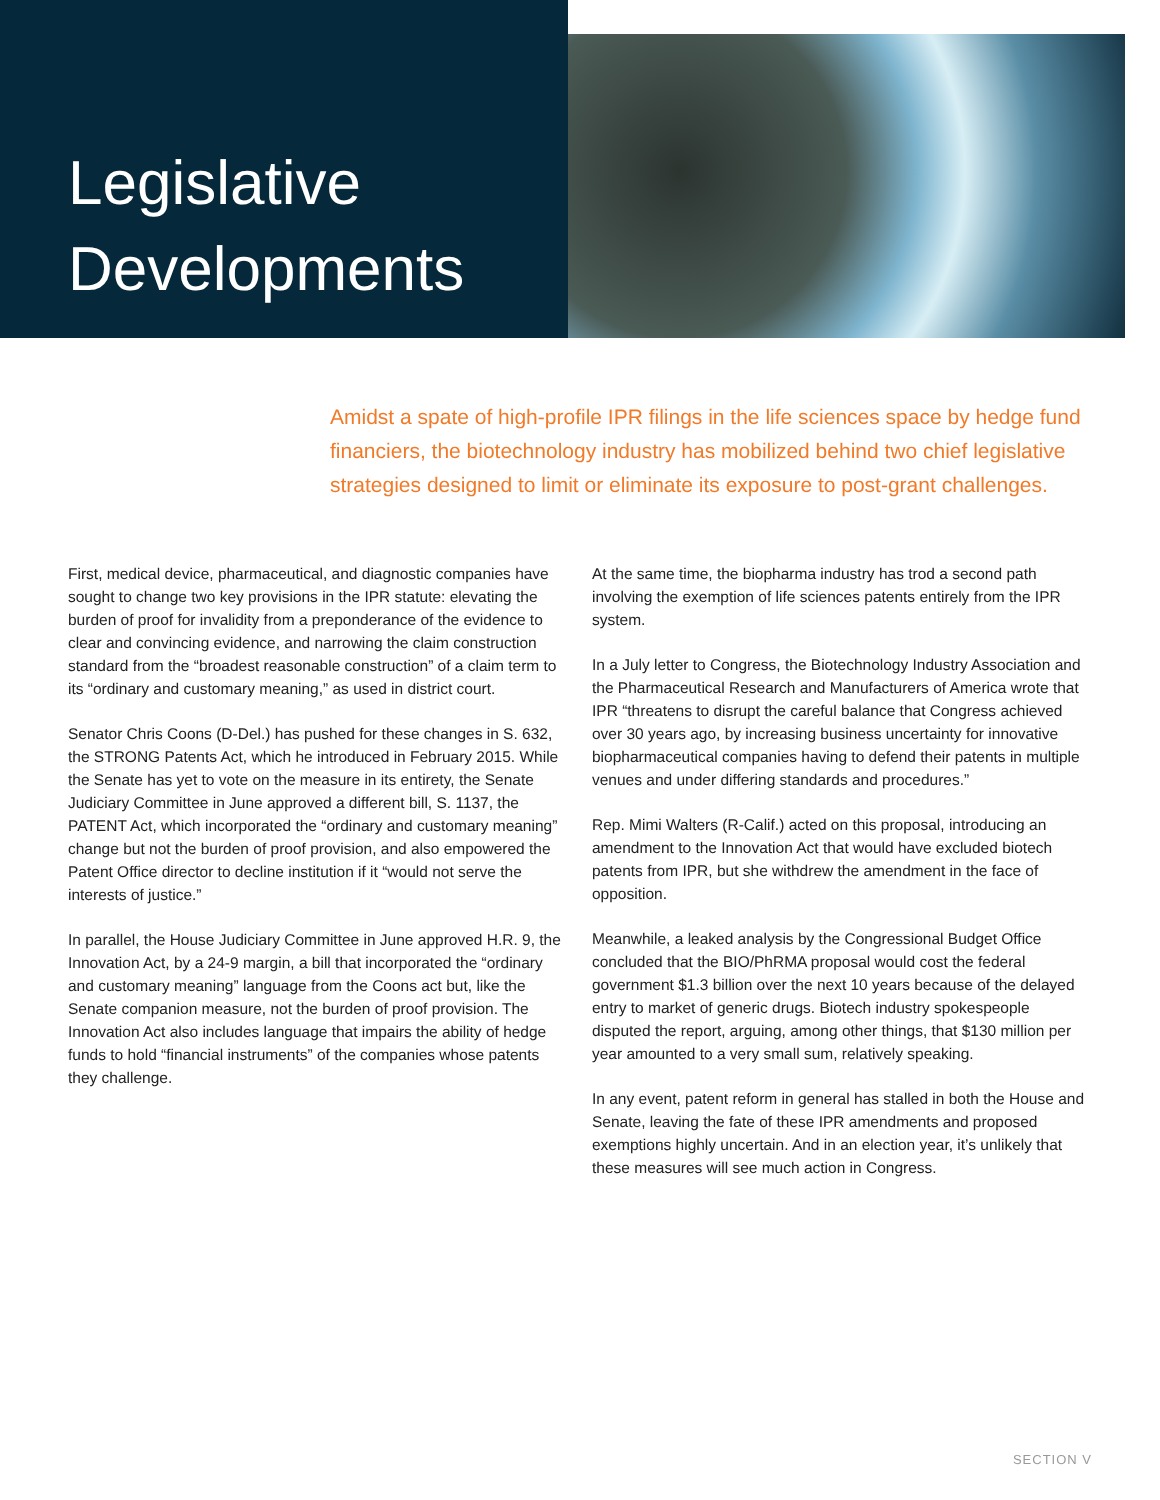Legislative
Developments
Amidst a spate of high-profile IPR filings in the life sciences space by hedge fund financiers, the biotechnology industry has mobilized behind two chief legislative strategies designed to limit or eliminate its exposure to post-grant challenges.
First, medical device, pharmaceutical, and diagnostic companies have sought to change two key provisions in the IPR statute: elevating the burden of proof for invalidity from a preponderance of the evidence to clear and convincing evidence, and narrowing the claim construction standard from the “broadest reasonable construction” of a claim term to its “ordinary and customary meaning,” as used in district court.
Senator Chris Coons (D-Del.) has pushed for these changes in S. 632, the STRONG Patents Act, which he introduced in February 2015. While the Senate has yet to vote on the measure in its entirety, the Senate Judiciary Committee in June approved a different bill, S. 1137, the PATENT Act, which incorporated the “ordinary and customary meaning” change but not the burden of proof provision, and also empowered the Patent Office director to decline institution if it “would not serve the interests of justice.”
In parallel, the House Judiciary Committee in June approved H.R. 9, the Innovation Act, by a 24-9 margin, a bill that incorporated the “ordinary and customary meaning” language from the Coons act but, like the Senate companion measure, not the burden of proof provision. The Innovation Act also includes language that impairs the ability of hedge funds to hold “financial instruments” of the companies whose patents they challenge.
At the same time, the biopharma industry has trod a second path involving the exemption of life sciences patents entirely from the IPR system.
In a July letter to Congress, the Biotechnology Industry Association and the Pharmaceutical Research and Manufacturers of America wrote that IPR “threatens to disrupt the careful balance that Congress achieved over 30 years ago, by increasing business uncertainty for innovative biopharmaceutical companies having to defend their patents in multiple venues and under differing standards and procedures.”
Rep. Mimi Walters (R-Calif.) acted on this proposal, introducing an amendment to the Innovation Act that would have excluded biotech patents from IPR, but she withdrew the amendment in the face of opposition.
Meanwhile, a leaked analysis by the Congressional Budget Office concluded that the BIO/PhRMA proposal would cost the federal government $1.3 billion over the next 10 years because of the delayed entry to market of generic drugs. Biotech industry spokespeople disputed the report, arguing, among other things, that $130 million per year amounted to a very small sum, relatively speaking.
In any event, patent reform in general has stalled in both the House and Senate, leaving the fate of these IPR amendments and proposed exemptions highly uncertain. And in an election year, it’s unlikely that these measures will see much action in Congress.
SECTION V